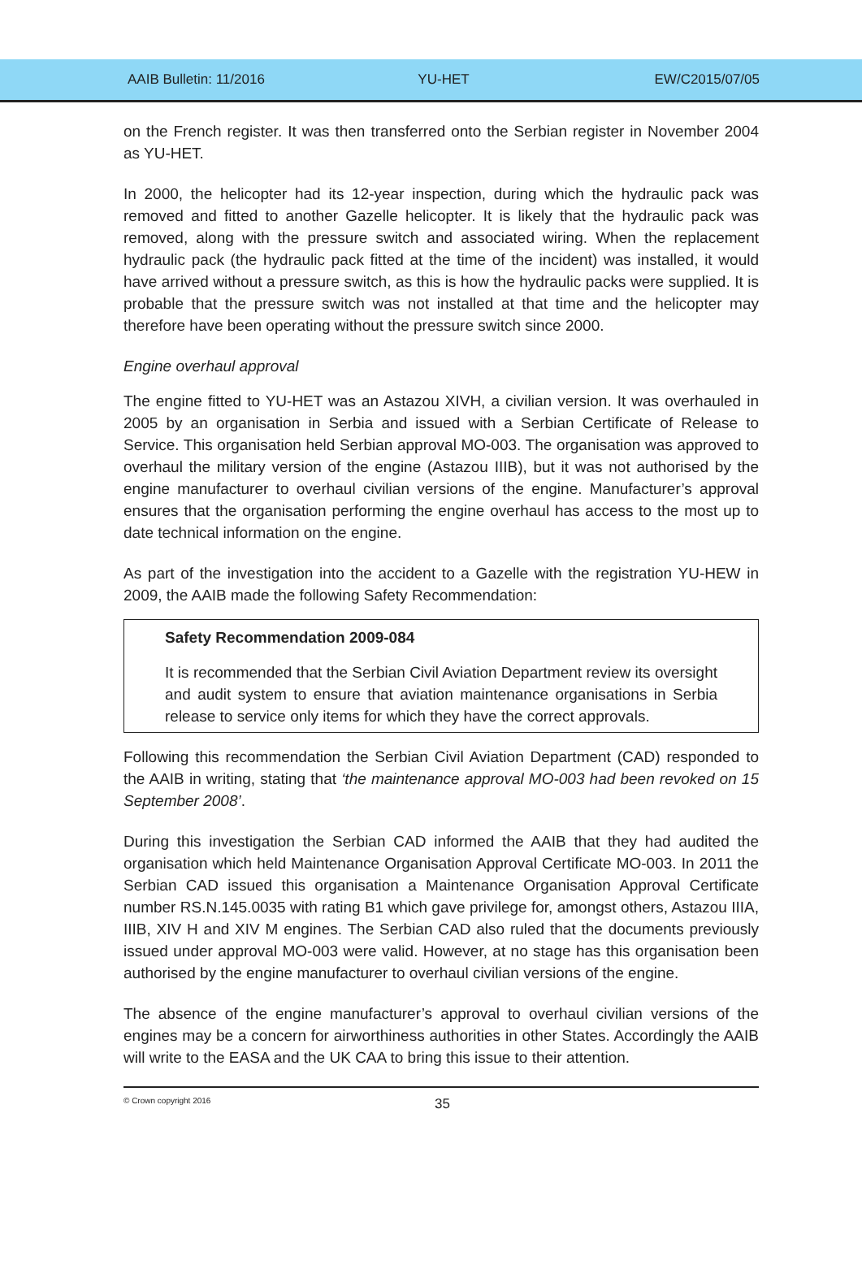AAIB Bulletin: 11/2016 YU-HET EW/C2015/07/05
on the French register. It was then transferred onto the Serbian register in November 2004 as YU-HET.
In 2000, the helicopter had its 12-year inspection, during which the hydraulic pack was removed and fitted to another Gazelle helicopter. It is likely that the hydraulic pack was removed, along with the pressure switch and associated wiring. When the replacement hydraulic pack (the hydraulic pack fitted at the time of the incident) was installed, it would have arrived without a pressure switch, as this is how the hydraulic packs were supplied. It is probable that the pressure switch was not installed at that time and the helicopter may therefore have been operating without the pressure switch since 2000.
Engine overhaul approval
The engine fitted to YU-HET was an Astazou XIVH, a civilian version. It was overhauled in 2005 by an organisation in Serbia and issued with a Serbian Certificate of Release to Service. This organisation held Serbian approval MO-003. The organisation was approved to overhaul the military version of the engine (Astazou IIIB), but it was not authorised by the engine manufacturer to overhaul civilian versions of the engine. Manufacturer’s approval ensures that the organisation performing the engine overhaul has access to the most up to date technical information on the engine.
As part of the investigation into the accident to a Gazelle with the registration YU-HEW in 2009, the AAIB made the following Safety Recommendation:
Safety Recommendation 2009-084
It is recommended that the Serbian Civil Aviation Department review its oversight and audit system to ensure that aviation maintenance organisations in Serbia release to service only items for which they have the correct approvals.
Following this recommendation the Serbian Civil Aviation Department (CAD) responded to the AAIB in writing, stating that ‘the maintenance approval MO-003 had been revoked on 15 September 2008’.
During this investigation the Serbian CAD informed the AAIB that they had audited the organisation which held Maintenance Organisation Approval Certificate MO-003. In 2011 the Serbian CAD issued this organisation a Maintenance Organisation Approval Certificate number RS.N.145.0035 with rating B1 which gave privilege for, amongst others, Astazou IIIA, IIIB, XIV H and XIV M engines. The Serbian CAD also ruled that the documents previously issued under approval MO-003 were valid. However, at no stage has this organisation been authorised by the engine manufacturer to overhaul civilian versions of the engine.
The absence of the engine manufacturer’s approval to overhaul civilian versions of the engines may be a concern for airworthiness authorities in other States. Accordingly the AAIB will write to the EASA and the UK CAA to bring this issue to their attention.
© Crown copyright 2016
35